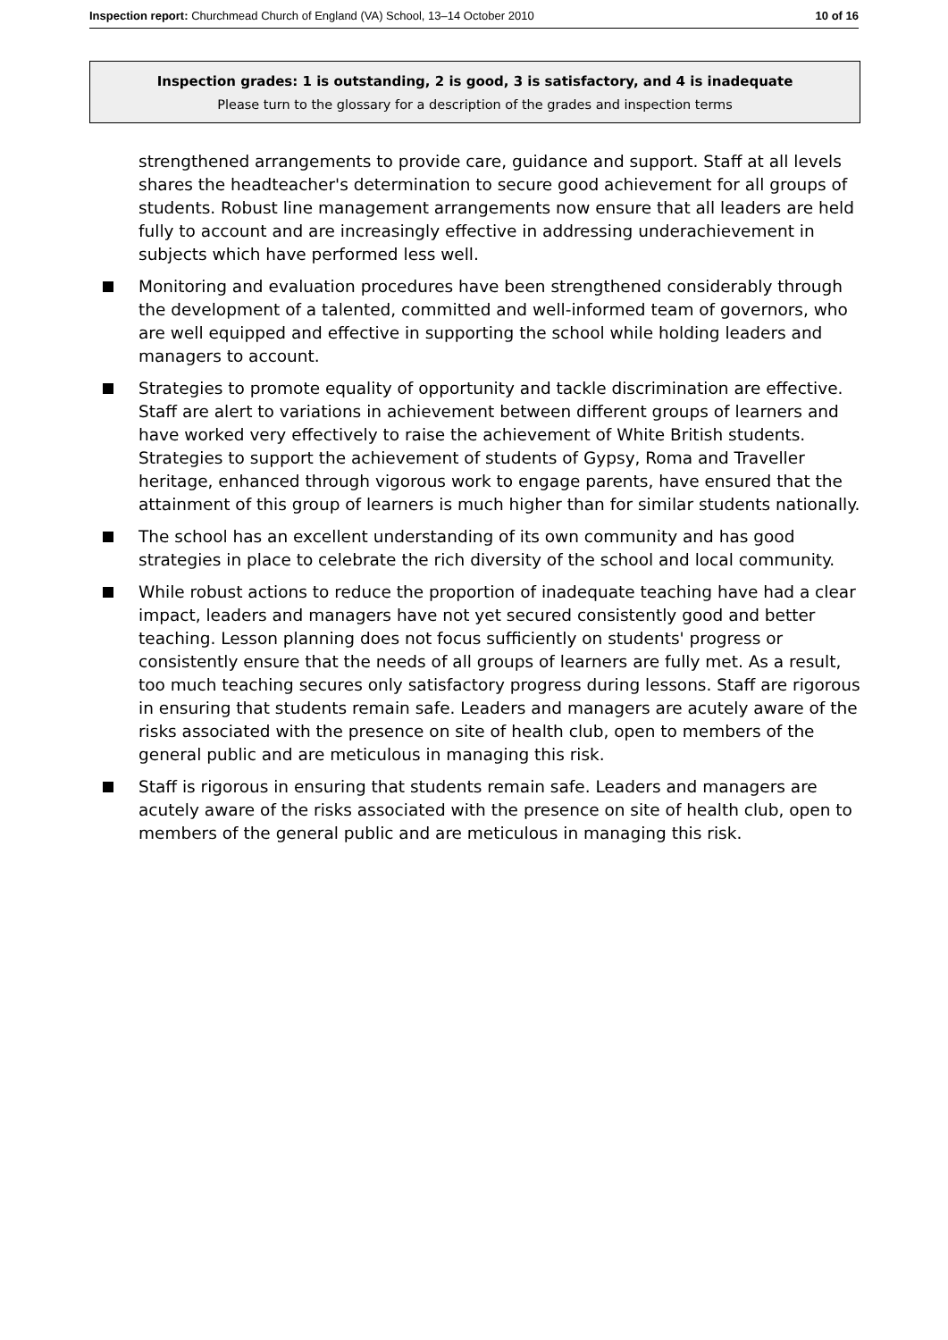Inspection report: Churchmead Church of England (VA) School, 13–14 October 2010 10 of 16
Inspection grades: 1 is outstanding, 2 is good, 3 is satisfactory, and 4 is inadequate
Please turn to the glossary for a description of the grades and inspection terms
strengthened arrangements to provide care, guidance and support. Staff at all levels shares the headteacher's determination to secure good achievement for all groups of students. Robust line management arrangements now ensure that all leaders are held fully to account and are increasingly effective in addressing underachievement in subjects which have performed less well.
Monitoring and evaluation procedures have been strengthened considerably through the development of a talented, committed and well-informed team of governors, who are well equipped and effective in supporting the school while holding leaders and managers to account.
Strategies to promote equality of opportunity and tackle discrimination are effective. Staff are alert to variations in achievement between different groups of learners and have worked very effectively to raise the achievement of White British students. Strategies to support the achievement of students of Gypsy, Roma and Traveller heritage, enhanced through vigorous work to engage parents, have ensured that the attainment of this group of learners is much higher than for similar students nationally.
The school has an excellent understanding of its own community and has good strategies in place to celebrate the rich diversity of the school and local community.
While robust actions to reduce the proportion of inadequate teaching have had a clear impact, leaders and managers have not yet secured consistently good and better teaching. Lesson planning does not focus sufficiently on students' progress or consistently ensure that the needs of all groups of learners are fully met. As a result, too much teaching secures only satisfactory progress during lessons. Staff are rigorous in ensuring that students remain safe. Leaders and managers are acutely aware of the risks associated with the presence on site of health club, open to members of the general public and are meticulous in managing this risk.
Staff is rigorous in ensuring that students remain safe. Leaders and managers are acutely aware of the risks associated with the presence on site of health club, open to members of the general public and are meticulous in managing this risk.